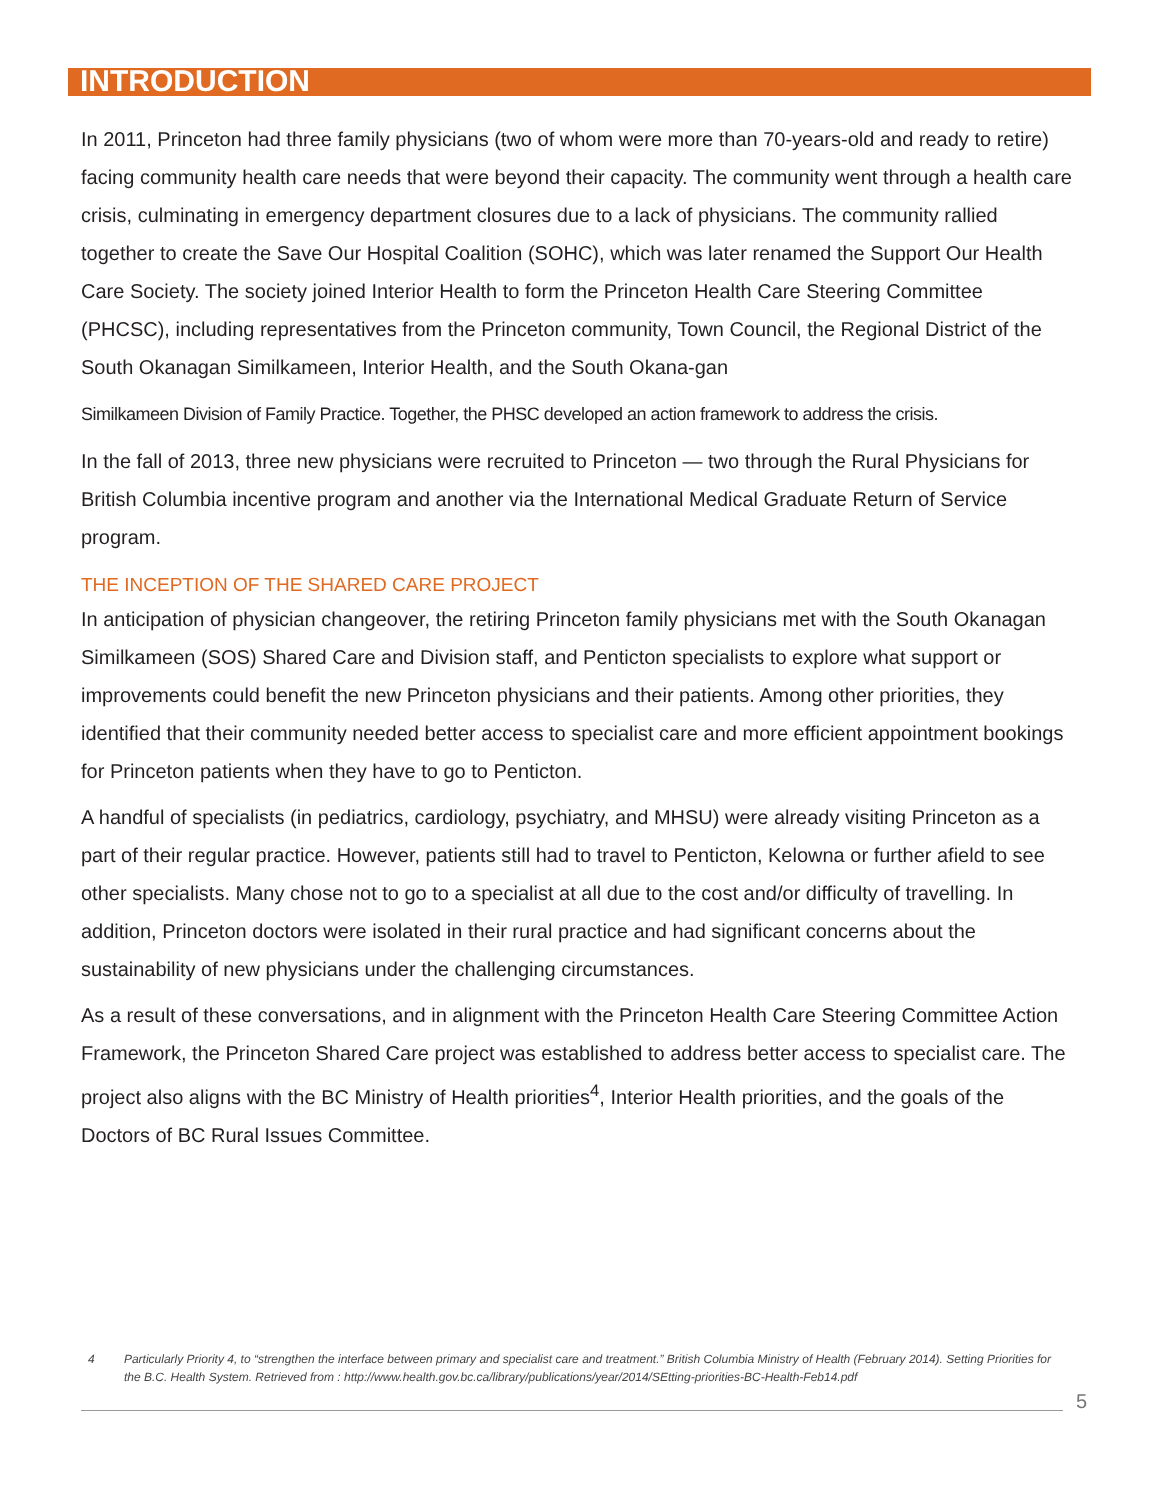INTRODUCTION
In 2011, Princeton had three family physicians (two of whom were more than 70-years-old and ready to retire) facing community health care needs that were beyond their capacity. The community went through a health care crisis, culminating in emergency department closures due to a lack of physicians. The community rallied together to create the Save Our Hospital Coalition (SOHC), which was later renamed the Support Our Health Care Society. The society joined Interior Health to form the Princeton Health Care Steering Committee (PHCSC), including representatives from the Princeton community, Town Council, the Regional District of the South Okanagan Similkameen, Interior Health, and the South Okana-gan
Similkameen Division of Family Practice. Together, the PHSC developed an action framework to address the crisis.
In the fall of 2013, three new physicians were recruited to Princeton — two through the Rural Physicians for British Columbia incentive program and another via the International Medical Graduate Return of Service program.
THE INCEPTION OF THE SHARED CARE PROJECT
In anticipation of physician changeover, the retiring Princeton family physicians met with the South Okanagan Similkameen (SOS) Shared Care and Division staff, and Penticton specialists to explore what support or improvements could benefit the new Princeton physicians and their patients. Among other priorities, they identified that their community needed better access to specialist care and more efficient appointment bookings for Princeton patients when they have to go to Penticton.
A handful of specialists (in pediatrics, cardiology, psychiatry, and MHSU) were already visiting Princeton as a part of their regular practice. However, patients still had to travel to Penticton, Kelowna or further afield to see other specialists. Many chose not to go to a specialist at all due to the cost and/or difficulty of travelling. In addition, Princeton doctors were isolated in their rural practice and had significant concerns about the sustainability of new physicians under the challenging circumstances.
As a result of these conversations, and in alignment with the Princeton Health Care Steering Committee Action Framework, the Princeton Shared Care project was established to address better access to specialist care. The project also aligns with the BC Ministry of Health priorities<sup>4</sup>, Interior Health priorities, and the goals of the Doctors of BC Rural Issues Committee.
4 Particularly Priority 4, to “strengthen the interface between primary and specialist care and treatment.” British Columbia Ministry of Health (February 2014). Setting Priorities for the B.C. Health System. Retrieved from : http://www.health.gov.bc.ca/library/publications/year/2014/SEtting-priorities-BC-Health-Feb14.pdf
5